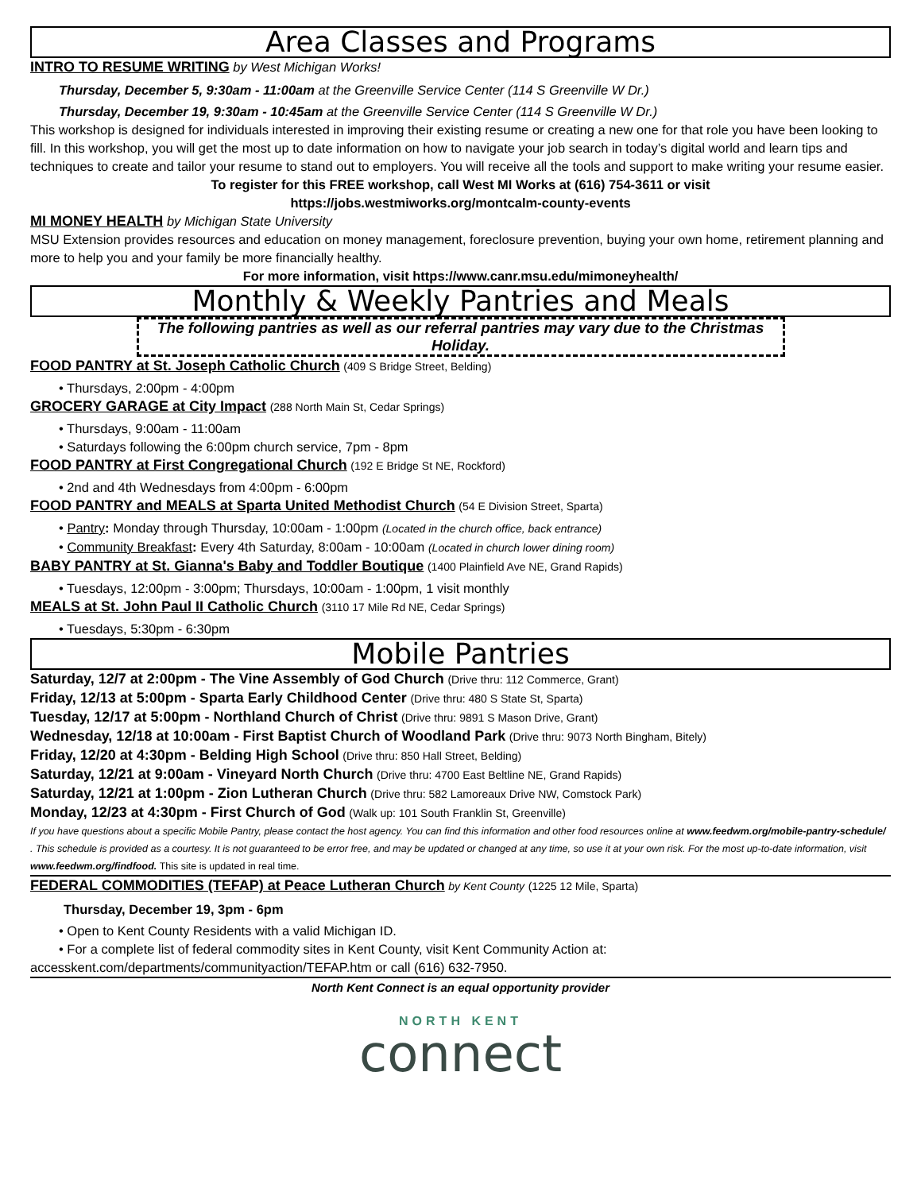Area Classes and Programs
INTRO TO RESUME WRITING by West Michigan Works!
Thursday, December 5, 9:30am - 11:00am at the Greenville Service Center (114 S Greenville W Dr.)
Thursday, December 19, 9:30am - 10:45am at the Greenville Service Center (114 S Greenville W Dr.)
This workshop is designed for individuals interested in improving their existing resume or creating a new one for that role you have been looking to fill. In this workshop, you will get the most up to date information on how to navigate your job search in today’s digital world and learn tips and techniques to create and tailor your resume to stand out to employers. You will receive all the tools and support to make writing your resume easier.
To register for this FREE workshop, call West MI Works at (616) 754-3611 or visit
https://jobs.westmiworks.org/montcalm-county-events
MI MONEY HEALTH by Michigan State University
MSU Extension provides resources and education on money management, foreclosure prevention, buying your own home, retirement planning and more to help you and your family be more financially healthy.
For more information, visit https://www.canr.msu.edu/mimoneyhealth/
Monthly & Weekly Pantries and Meals
The following pantries as well as our referral pantries may vary due to the Christmas Holiday.
FOOD PANTRY at St. Joseph Catholic Church (409 S Bridge Street, Belding)
• Thursdays, 2:00pm - 4:00pm
GROCERY GARAGE at City Impact (288 North Main St, Cedar Springs)
• Thursdays, 9:00am - 11:00am
• Saturdays following the 6:00pm church service, 7pm - 8pm
FOOD PANTRY at First Congregational Church (192 E Bridge St NE, Rockford)
• 2nd and 4th Wednesdays from 4:00pm - 6:00pm
FOOD PANTRY and MEALS at Sparta United Methodist Church (54 E Division Street, Sparta)
• Pantry: Monday through Thursday, 10:00am - 1:00pm (Located in the church office, back entrance)
• Community Breakfast: Every 4th Saturday, 8:00am - 10:00am (Located in church lower dining room)
BABY PANTRY at St. Gianna's Baby and Toddler Boutique (1400 Plainfield Ave NE, Grand Rapids)
• Tuesdays, 12:00pm - 3:00pm; Thursdays, 10:00am - 1:00pm, 1 visit monthly
MEALS at St. John Paul II Catholic Church (3110 17 Mile Rd NE, Cedar Springs)
• Tuesdays, 5:30pm - 6:30pm
Mobile Pantries
Saturday, 12/7 at 2:00pm - The Vine Assembly of God Church (Drive thru: 112 Commerce, Grant)
Friday, 12/13 at 5:00pm - Sparta Early Childhood Center (Drive thru: 480 S State St, Sparta)
Tuesday, 12/17 at 5:00pm - Northland Church of Christ (Drive thru: 9891 S Mason Drive, Grant)
Wednesday, 12/18 at 10:00am - First Baptist Church of Woodland Park (Drive thru: 9073 North Bingham, Bitely)
Friday, 12/20 at 4:30pm - Belding High School (Drive thru: 850 Hall Street, Belding)
Saturday, 12/21 at 9:00am - Vineyard North Church (Drive thru: 4700 East Beltline NE, Grand Rapids)
Saturday, 12/21 at 1:00pm - Zion Lutheran Church (Drive thru: 582 Lamoreaux Drive NW, Comstock Park)
Monday, 12/23 at 4:30pm - First Church of God (Walk up: 101 South Franklin St, Greenville)
If you have questions about a specific Mobile Pantry, please contact the host agency. You can find this information and other food resources online at www.feedwm.org/mobile-pantry-schedule/ . This schedule is provided as a courtesy. It is not guaranteed to be error free, and may be updated or changed at any time, so use it at your own risk. For the most up-to-date information, visit www.feedwm.org/findfood. This site is updated in real time.
FEDERAL COMMODITIES (TEFAP) at Peace Lutheran Church by Kent County (1225 12 Mile, Sparta)
Thursday, December 19, 3pm - 6pm
• Open to Kent County Residents with a valid Michigan ID.
• For a complete list of federal commodity sites in Kent County, visit Kent Community Action at:
accesskent.com/departments/communityaction/TEFAP.htm or call (616) 632-7950.
North Kent Connect is an equal opportunity provider
NORTH KENT
connect